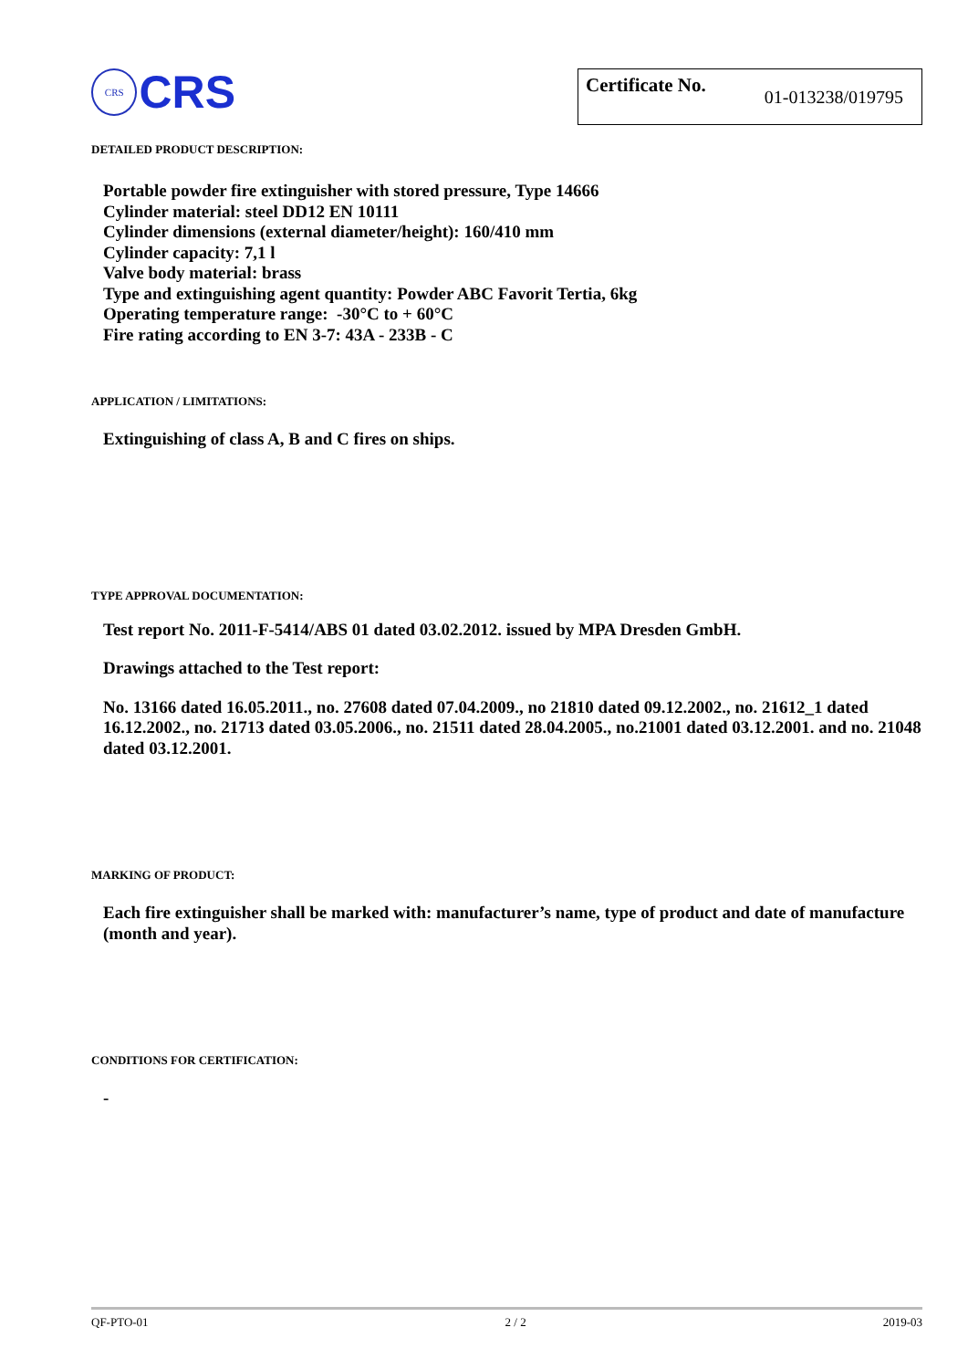CRS
CRS
Certificate No. 01-013238/019795
DETAILED PRODUCT DESCRIPTION:
Portable powder fire extinguisher with stored pressure, Type 14666
Cylinder material: steel DD12 EN 10111
Cylinder dimensions (external diameter/height): 160/410 mm
Cylinder capacity: 7,1 l
Valve body material: brass
Type and extinguishing agent quantity: Powder ABC Favorit Tertia, 6kg
Operating temperature range: -30°C to + 60°C
Fire rating according to EN 3-7: 43A - 233B - C
APPLICATION / LIMITATIONS:
Extinguishing of class A, B and C fires on ships.
TYPE APPROVAL DOCUMENTATION:
Test report No. 2011-F-5414/ABS 01 dated 03.02.2012. issued by MPA Dresden GmbH.
Drawings attached to the Test report:
No. 13166 dated 16.05.2011., no. 27608 dated 07.04.2009., no 21810 dated 09.12.2002., no. 21612_1 dated 16.12.2002., no. 21713 dated 03.05.2006., no. 21511 dated 28.04.2005., no.21001 dated 03.12.2001. and no. 21048 dated 03.12.2001.
MARKING OF PRODUCT:
Each fire extinguisher shall be marked with: manufacturer’s name, type of product and date of manufacture (month and year).
CONDITIONS FOR CERTIFICATION:
-
QF-PTO-01 2 / 2 2019-03